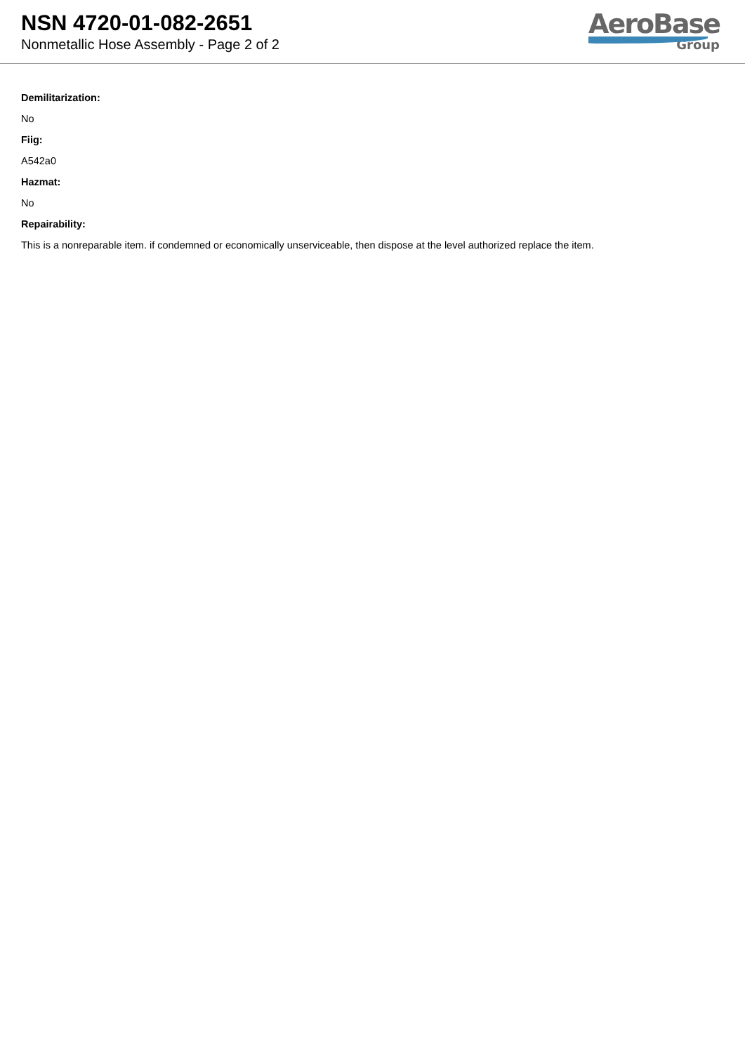NSN 4720-01-082-2651
Nonmetallic Hose Assembly - Page 2 of 2
AeroBase
Group
Demilitarization:
No
Fiig:
A542a0
Hazmat:
No
Repairability:
This is a nonreparable item. if condemned or economically unserviceable, then dispose at the level authorized replace the item.